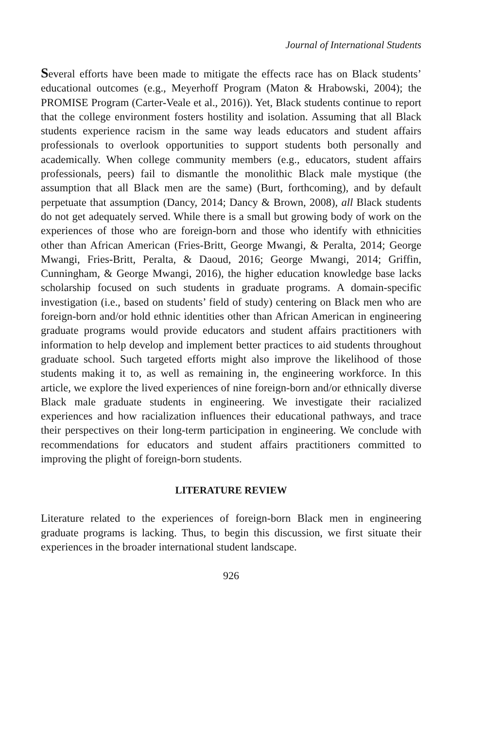Journal of International Students
Several efforts have been made to mitigate the effects race has on Black students’ educational outcomes (e.g., Meyerhoff Program (Maton & Hrabowski, 2004); the PROMISE Program (Carter-Veale et al., 2016)). Yet, Black students continue to report that the college environment fosters hostility and isolation. Assuming that all Black students experience racism in the same way leads educators and student affairs professionals to overlook opportunities to support students both personally and academically. When college community members (e.g., educators, student affairs professionals, peers) fail to dismantle the monolithic Black male mystique (the assumption that all Black men are the same) (Burt, forthcoming), and by default perpetuate that assumption (Dancy, 2014; Dancy & Brown, 2008), all Black students do not get adequately served. While there is a small but growing body of work on the experiences of those who are foreign-born and those who identify with ethnicities other than African American (Fries-Britt, George Mwangi, & Peralta, 2014; George Mwangi, Fries-Britt, Peralta, & Daoud, 2016; George Mwangi, 2014; Griffin, Cunningham, & George Mwangi, 2016), the higher education knowledge base lacks scholarship focused on such students in graduate programs. A domain-specific investigation (i.e., based on students’ field of study) centering on Black men who are foreign-born and/or hold ethnic identities other than African American in engineering graduate programs would provide educators and student affairs practitioners with information to help develop and implement better practices to aid students throughout graduate school. Such targeted efforts might also improve the likelihood of those students making it to, as well as remaining in, the engineering workforce. In this article, we explore the lived experiences of nine foreign-born and/or ethnically diverse Black male graduate students in engineering. We investigate their racialized experiences and how racialization influences their educational pathways, and trace their perspectives on their long-term participation in engineering. We conclude with recommendations for educators and student affairs practitioners committed to improving the plight of foreign-born students.
LITERATURE REVIEW
Literature related to the experiences of foreign-born Black men in engineering graduate programs is lacking. Thus, to begin this discussion, we first situate their experiences in the broader international student landscape.
926